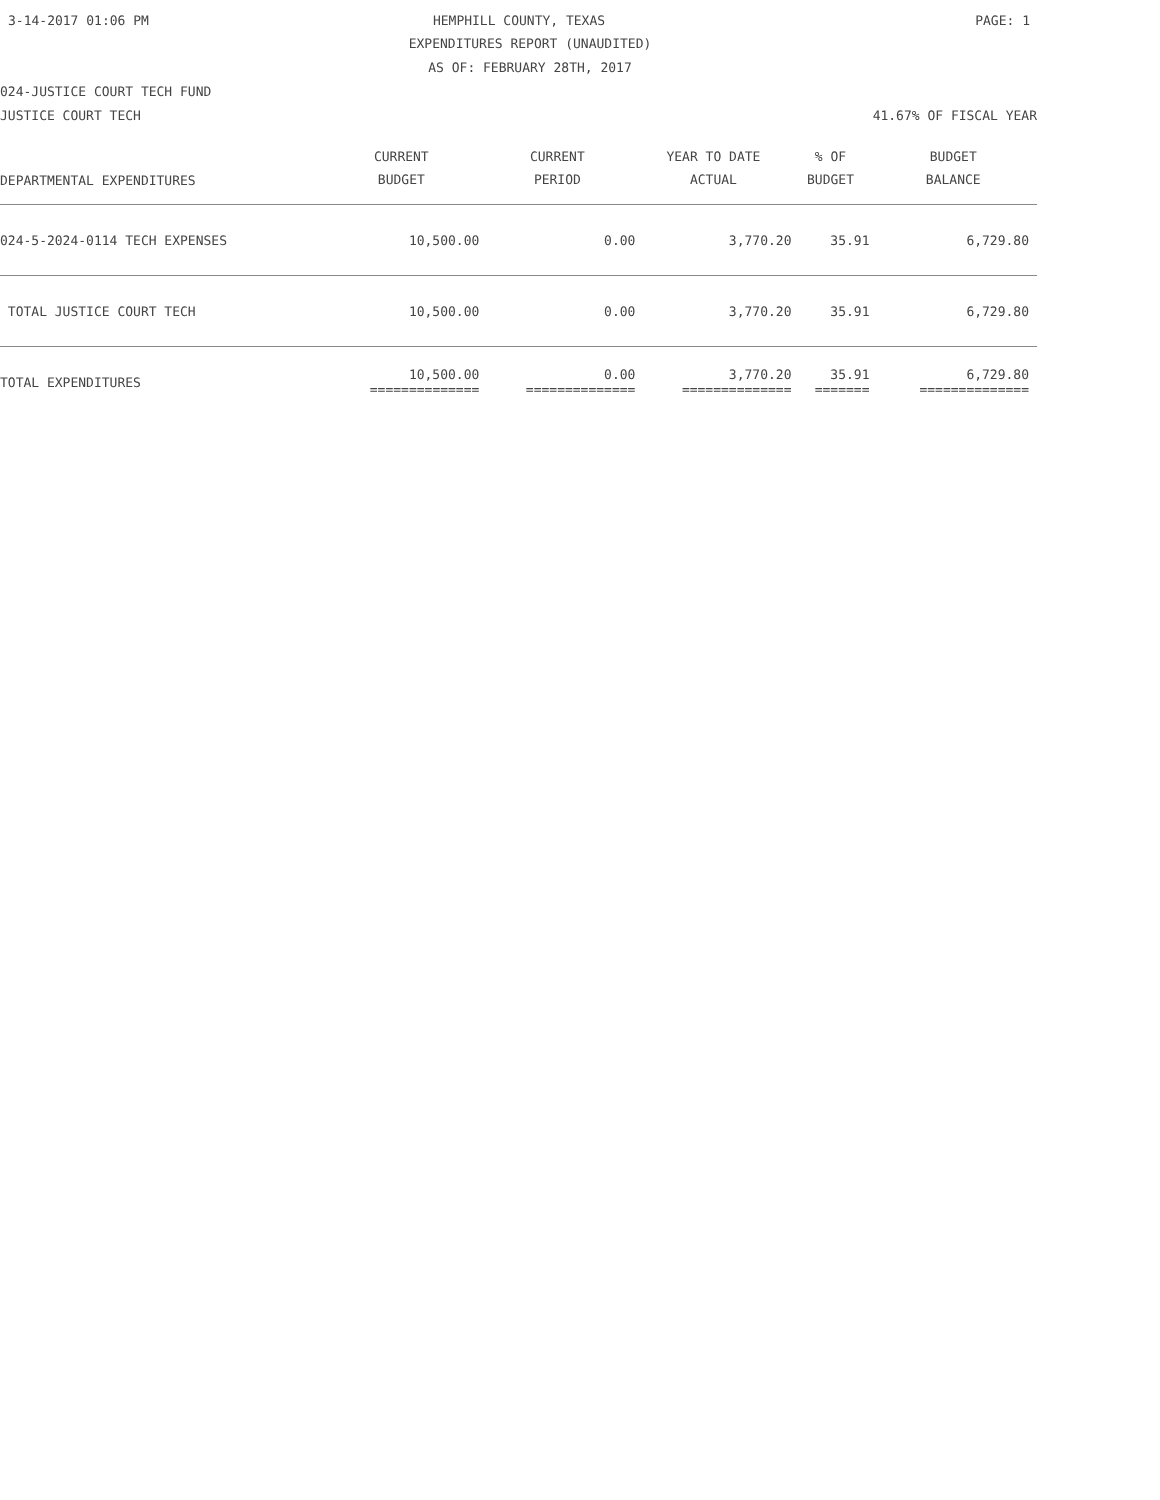3-14-2017 01:06 PM HEMPHILL COUNTY, TEXAS PAGE: 1
EXPENDITURES REPORT (UNAUDITED)
AS OF: FEBRUARY 28TH, 2017
024-JUSTICE COURT TECH FUND
JUSTICE COURT TECH 41.67% OF FISCAL YEAR
| DEPARTMENTAL EXPENDITURES | CURRENT BUDGET | CURRENT PERIOD | YEAR TO DATE ACTUAL | % OF BUDGET | BUDGET BALANCE |
| --- | --- | --- | --- | --- | --- |
| 024-5-2024-0114 TECH EXPENSES | 10,500.00 | 0.00 | 3,770.20 | 35.91 | 6,729.80 |
| TOTAL JUSTICE COURT TECH | 10,500.00 | 0.00 | 3,770.20 | 35.91 | 6,729.80 |
| TOTAL EXPENDITURES | 10,500.00 ============== | 0.00 ============== | 3,770.20 ============== | 35.91 ======= | 6,729.80 ============== |